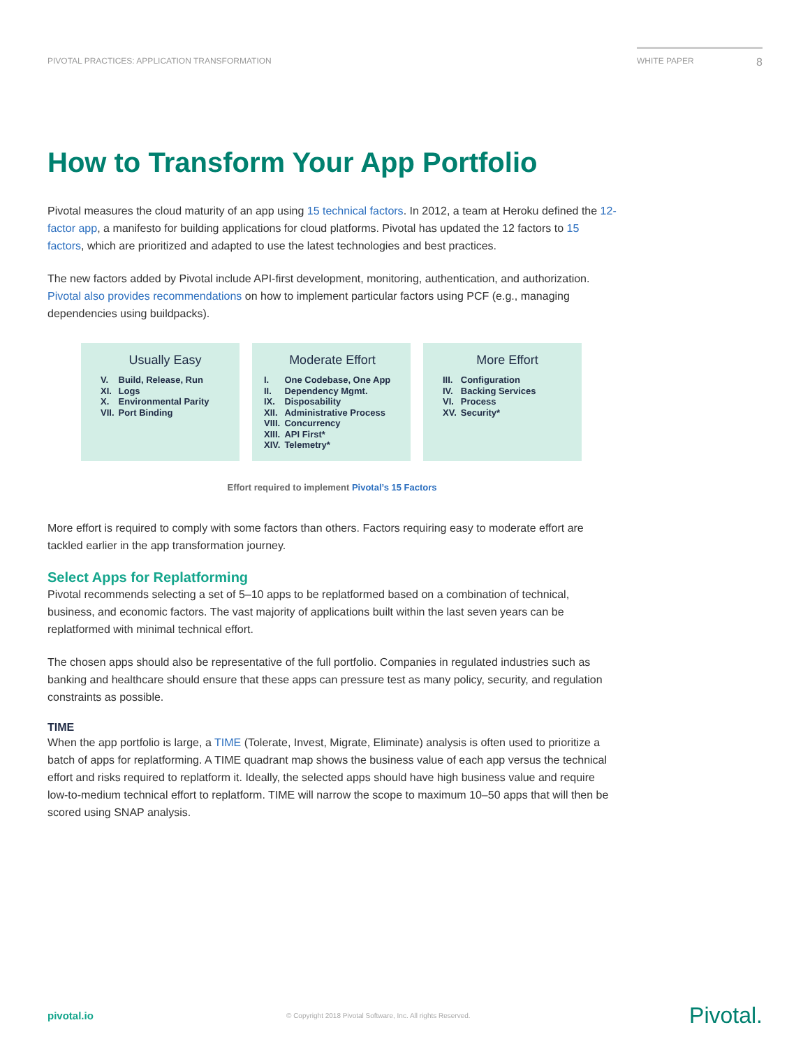PIVOTAL PRACTICES: APPLICATION TRANSFORMATION
WHITE PAPER 8
How to Transform Your App Portfolio
Pivotal measures the cloud maturity of an app using 15 technical factors. In 2012, a team at Heroku defined the 12-factor app, a manifesto for building applications for cloud platforms. Pivotal has updated the 12 factors to 15 factors, which are prioritized and adapted to use the latest technologies and best practices.
The new factors added by Pivotal include API-first development, monitoring, authentication, and authorization. Pivotal also provides recommendations on how to implement particular factors using PCF (e.g., managing dependencies using buildpacks).
Usually Easy
| V. | Build, Release, Run |
| XI. | Logs |
| X. | Environmental Parity |
| VII. | Port Binding |
Moderate Effort
| I. | One Codebase, One App |
| II. | Dependency Mgmt. |
| IX. | Disposability |
| XII. | Administrative Process |
| VIII. | Concurrency |
| XIII. | API First* |
| XIV. | Telemetry* |
More Effort
| III. | Configuration |
| IV. | Backing Services |
| VI. | Process |
| XV. | Security* |
Effort required to implement Pivotal’s 15 Factors
More effort is required to comply with some factors than others. Factors requiring easy to moderate effort are tackled earlier in the app transformation journey.
Select Apps for Replatforming
Pivotal recommends selecting a set of 5–10 apps to be replatformed based on a combination of technical, business, and economic factors. The vast majority of applications built within the last seven years can be replatformed with minimal technical effort.
The chosen apps should also be representative of the full portfolio. Companies in regulated industries such as banking and healthcare should ensure that these apps can pressure test as many policy, security, and regulation constraints as possible.
TIME
When the app portfolio is large, a TIME (Tolerate, Invest, Migrate, Eliminate) analysis is often used to prioritize a batch of apps for replatforming. A TIME quadrant map shows the business value of each app versus the technical effort and risks required to replatform it. Ideally, the selected apps should have high business value and require low-to-medium technical effort to replatform. TIME will narrow the scope to maximum 10–50 apps that will then be scored using SNAP analysis.
pivotal.io
© Copyright 2018 Pivotal Software, Inc. All rights Reserved.
Pivotal.